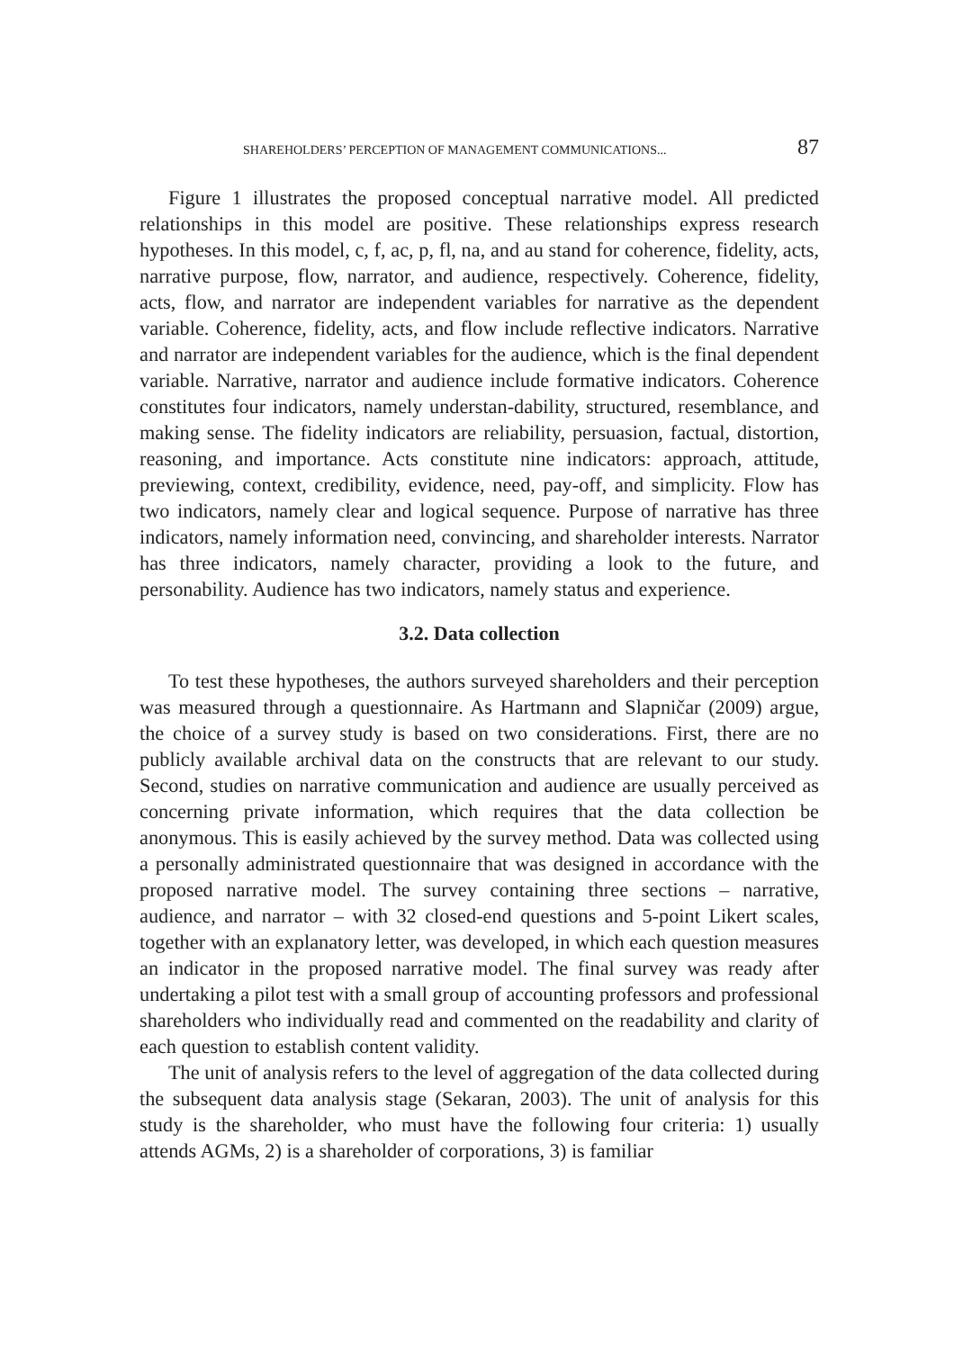SHAREHOLDERS’ PERCEPTION OF MANAGEMENT COMMUNICATIONS... 87
Figure 1 illustrates the proposed conceptual narrative model. All predicted relationships in this model are positive. These relationships express research hypotheses. In this model, c, f, ac, p, fl, na, and au stand for coherence, fidelity, acts, narrative purpose, flow, narrator, and audience, respectively. Coherence, fidelity, acts, flow, and narrator are independent variables for narrative as the dependent variable. Coherence, fidelity, acts, and flow include reflective indicators. Narrative and narrator are independent variables for the audience, which is the final dependent variable. Narrative, narrator and audience include formative indicators. Coherence constitutes four indicators, namely understan-dability, structured, resemblance, and making sense. The fidelity indicators are reliability, persuasion, factual, distortion, reasoning, and importance. Acts constitute nine indicators: approach, attitude, previewing, context, credibility, evidence, need, pay-off, and simplicity. Flow has two indicators, namely clear and logical sequence. Purpose of narrative has three indicators, namely information need, convincing, and shareholder interests. Narrator has three indicators, namely character, providing a look to the future, and personability. Audience has two indicators, namely status and experience.
3.2. Data collection
To test these hypotheses, the authors surveyed shareholders and their perception was measured through a questionnaire. As Hartmann and Slapničar (2009) argue, the choice of a survey study is based on two considerations. First, there are no publicly available archival data on the constructs that are relevant to our study. Second, studies on narrative communication and audience are usually perceived as concerning private information, which requires that the data collection be anonymous. This is easily achieved by the survey method. Data was collected using a personally administrated questionnaire that was designed in accordance with the proposed narrative model. The survey containing three sections – narrative, audience, and narrator – with 32 closed-end questions and 5-point Likert scales, together with an explanatory letter, was developed, in which each question measures an indicator in the proposed narrative model. The final survey was ready after undertaking a pilot test with a small group of accounting professors and professional shareholders who individually read and commented on the readability and clarity of each question to establish content validity.
The unit of analysis refers to the level of aggregation of the data collected during the subsequent data analysis stage (Sekaran, 2003). The unit of analysis for this study is the shareholder, who must have the following four criteria: 1) usually attends AGMs, 2) is a shareholder of corporations, 3) is familiar